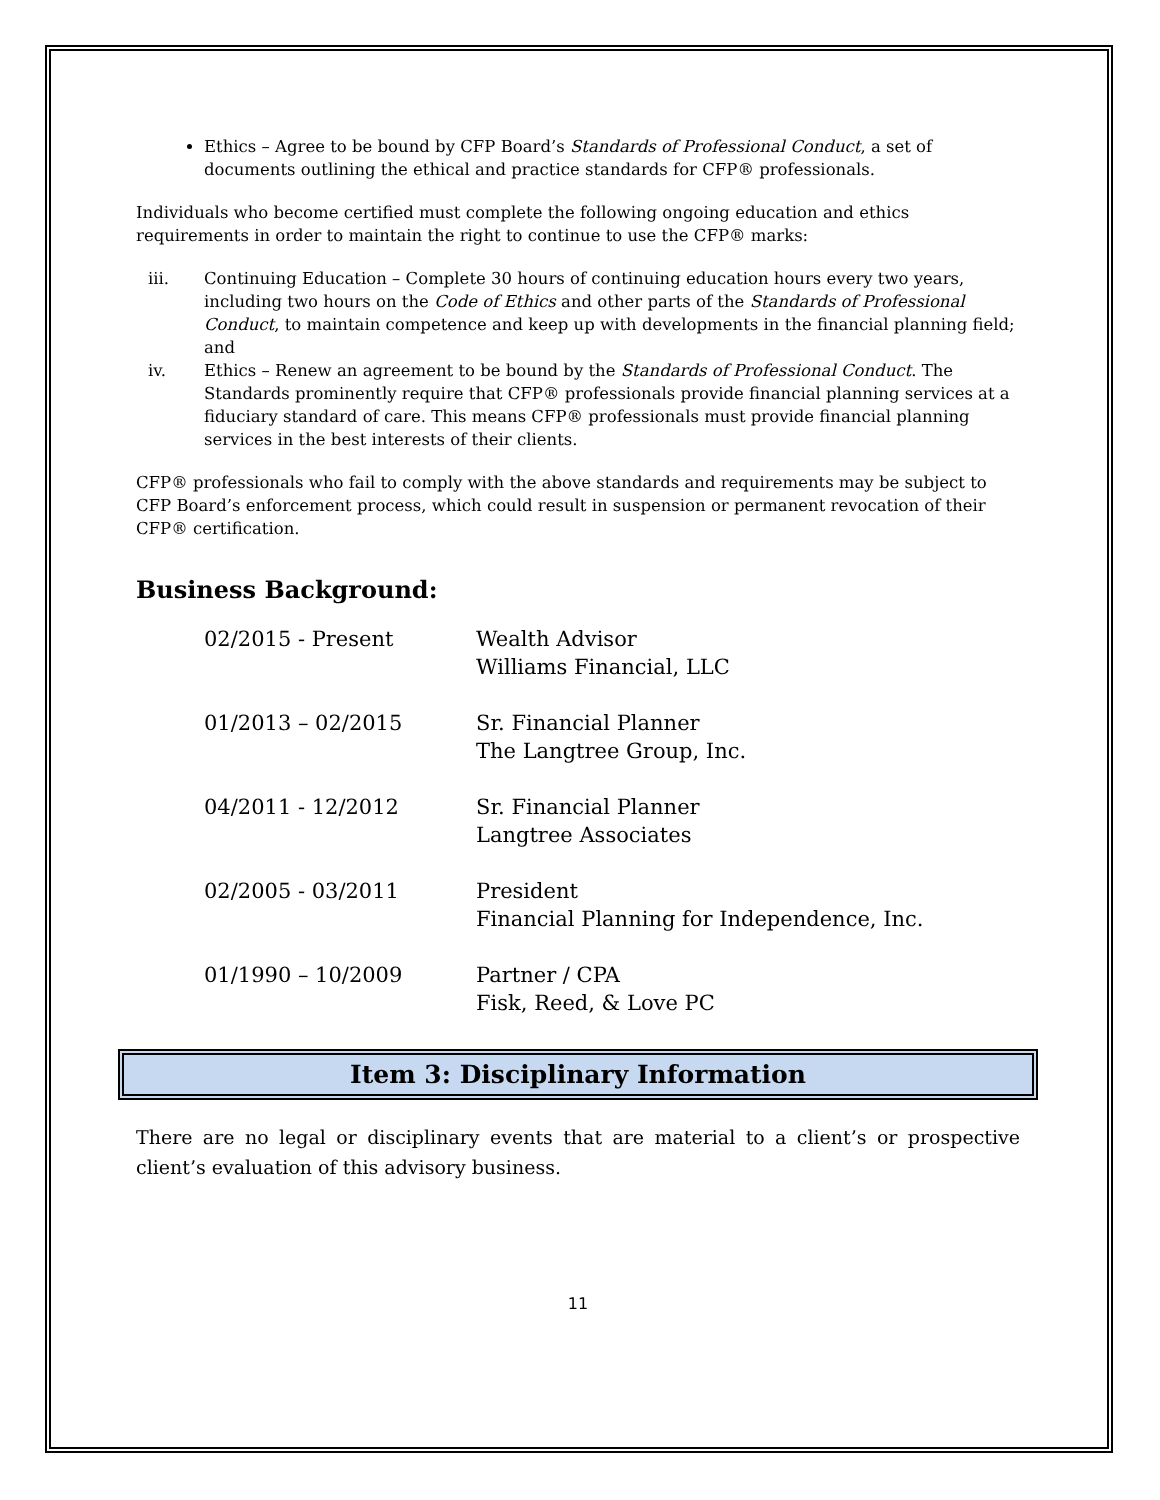Ethics – Agree to be bound by CFP Board’s Standards of Professional Conduct, a set of documents outlining the ethical and practice standards for CFP® professionals.
Individuals who become certified must complete the following ongoing education and ethics requirements in order to maintain the right to continue to use the CFP® marks:
iii. Continuing Education – Complete 30 hours of continuing education hours every two years, including two hours on the Code of Ethics and other parts of the Standards of Professional Conduct, to maintain competence and keep up with developments in the financial planning field; and
iv. Ethics – Renew an agreement to be bound by the Standards of Professional Conduct. The Standards prominently require that CFP® professionals provide financial planning services at a fiduciary standard of care. This means CFP® professionals must provide financial planning services in the best interests of their clients.
CFP® professionals who fail to comply with the above standards and requirements may be subject to CFP Board’s enforcement process, which could result in suspension or permanent revocation of their CFP® certification.
Business Background:
02/2015 - Present
Wealth Advisor
Williams Financial, LLC
01/2013 – 02/2015
Sr. Financial Planner
The Langtree Group, Inc.
04/2011 - 12/2012
Sr. Financial Planner
Langtree Associates
02/2005 - 03/2011
President
Financial Planning for Independence, Inc.
01/1990 – 10/2009
Partner / CPA
Fisk, Reed, & Love PC
Item 3: Disciplinary Information
There are no legal or disciplinary events that are material to a client’s or prospective client’s evaluation of this advisory business.
11